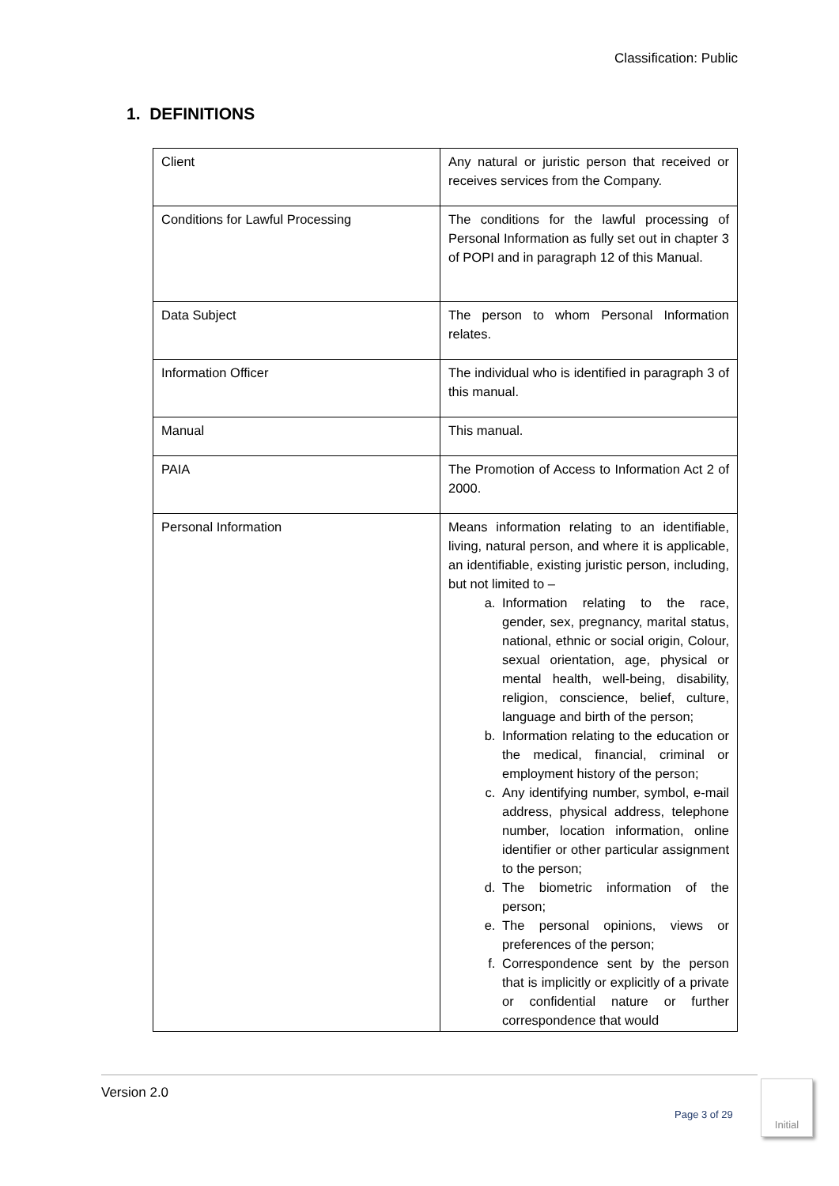Classification: Public
1. DEFINITIONS
| Client | Any natural or juristic person that received or receives services from the Company. |
| Conditions for Lawful Processing | The conditions for the lawful processing of Personal Information as fully set out in chapter 3 of POPI and in paragraph 12 of this Manual. |
| Data Subject | The person to whom Personal Information relates. |
| Information Officer | The individual who is identified in paragraph 3 of this manual. |
| Manual | This manual. |
| PAIA | The Promotion of Access to Information Act 2 of 2000. |
| Personal Information | Means information relating to an identifiable, living, natural person, and where it is applicable, an identifiable, existing juristic person, including, but not limited to – a. Information relating to the race, gender, sex, pregnancy, marital status, national, ethnic or social origin, Colour, sexual orientation, age, physical or mental health, well-being, disability, religion, conscience, belief, culture, language and birth of the person; b. Information relating to the education or the medical, financial, criminal or employment history of the person; c. Any identifying number, symbol, e-mail address, physical address, telephone number, location information, online identifier or other particular assignment to the person; d. The biometric information of the person; e. The personal opinions, views or preferences of the person; f. Correspondence sent by the person that is implicitly or explicitly of a private or confidential nature or further correspondence that would |
Version 2.0
Page 3 of 29
Initial